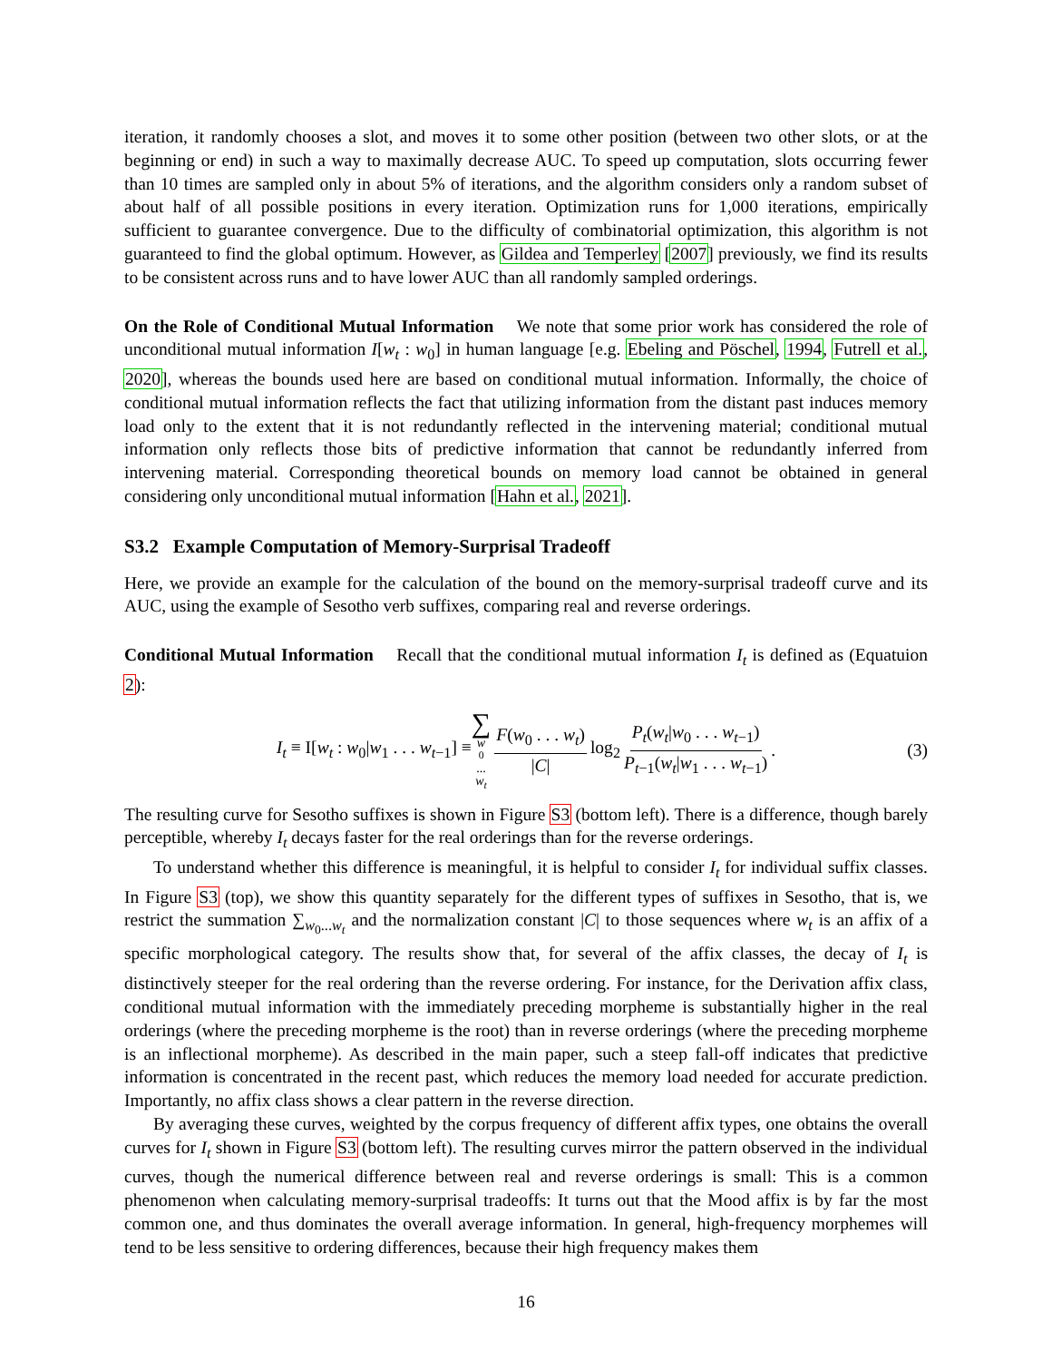iteration, it randomly chooses a slot, and moves it to some other position (between two other slots, or at the beginning or end) in such a way to maximally decrease AUC. To speed up computation, slots occurring fewer than 10 times are sampled only in about 5% of iterations, and the algorithm considers only a random subset of about half of all possible positions in every iteration. Optimization runs for 1,000 iterations, empirically sufficient to guarantee convergence. Due to the difficulty of combinatorial optimization, this algorithm is not guaranteed to find the global optimum. However, as Gildea and Temperley [2007] previously, we find its results to be consistent across runs and to have lower AUC than all randomly sampled orderings.
On the Role of Conditional Mutual Information We note that some prior work has considered the role of unconditional mutual information I[w<sub>t</sub> : w<sub>0</sub>] in human language [e.g. Ebeling and Pöschel, 1994, Futrell et al., 2020], whereas the bounds used here are based on conditional mutual information. Informally, the choice of conditional mutual information reflects the fact that utilizing information from the distant past induces memory load only to the extent that it is not redundantly reflected in the intervening material; conditional mutual information only reflects those bits of predictive information that cannot be redundantly inferred from intervening material. Corresponding theoretical bounds on memory load cannot be obtained in general considering only unconditional mutual information [Hahn et al., 2021].
S3.2 Example Computation of Memory-Surprisal Tradeoff
Here, we provide an example for the calculation of the bound on the memory-surprisal tradeoff curve and its AUC, using the example of Sesotho verb suffixes, comparing real and reverse orderings.
Conditional Mutual Information Recall that the conditional mutual information I<sub>t</sub> is defined as (Equatuion 2):
I<sub>t</sub> ≡ I[w<sub>t</sub> : w<sub>0</sub>|w<sub>1</sub> . . . w<sub>t−1</sub>] ≡ ∑ w<sub>0</sub>... w<sub>t</sub> F(w<sub>0</sub> . . . w<sub>t</sub>) |C| log<sub>2</sub> P<sub>t</sub>(w<sub>t</sub>|w<sub>0</sub> . . . w<sub>t−1</sub>) P<sub>t−1</sub>(w<sub>t</sub>|w<sub>1</sub> . . . w<sub>t−1</sub>). (3)
The resulting curve for Sesotho suffixes is shown in Figure S3 (bottom left). There is a difference, though barely perceptible, whereby I<sub>t</sub> decays faster for the real orderings than for the reverse orderings.
To understand whether this difference is meaningful, it is helpful to consider I<sub>t</sub> for individual suffix classes. In Figure S3 (top), we show this quantity separately for the different types of suffixes in Sesotho, that is, we restrict the summation ∑<sub>w<sub>0</sub>...w<sub>t</sub></sub> and the normalization constant |C| to those sequences where w<sub>t</sub> is an affix of a specific morphological category. The results show that, for several of the affix classes, the decay of I<sub>t</sub> is distinctively steeper for the real ordering than the reverse ordering. For instance, for the Derivation affix class, conditional mutual information with the immediately preceding morpheme is substantially higher in the real orderings (where the preceding morpheme is the root) than in reverse orderings (where the preceding morpheme is an inflectional morpheme). As described in the main paper, such a steep fall-off indicates that predictive information is concentrated in the recent past, which reduces the memory load needed for accurate prediction. Importantly, no affix class shows a clear pattern in the reverse direction.
By averaging these curves, weighted by the corpus frequency of different affix types, one obtains the overall curves for I<sub>t</sub> shown in Figure S3 (bottom left). The resulting curves mirror the pattern observed in the individual curves, though the numerical difference between real and reverse orderings is small: This is a common phenomenon when calculating memory-surprisal tradeoffs: It turns out that the Mood affix is by far the most common one, and thus dominates the overall average information. In general, high-frequency morphemes will tend to be less sensitive to ordering differences, because their high frequency makes them
16